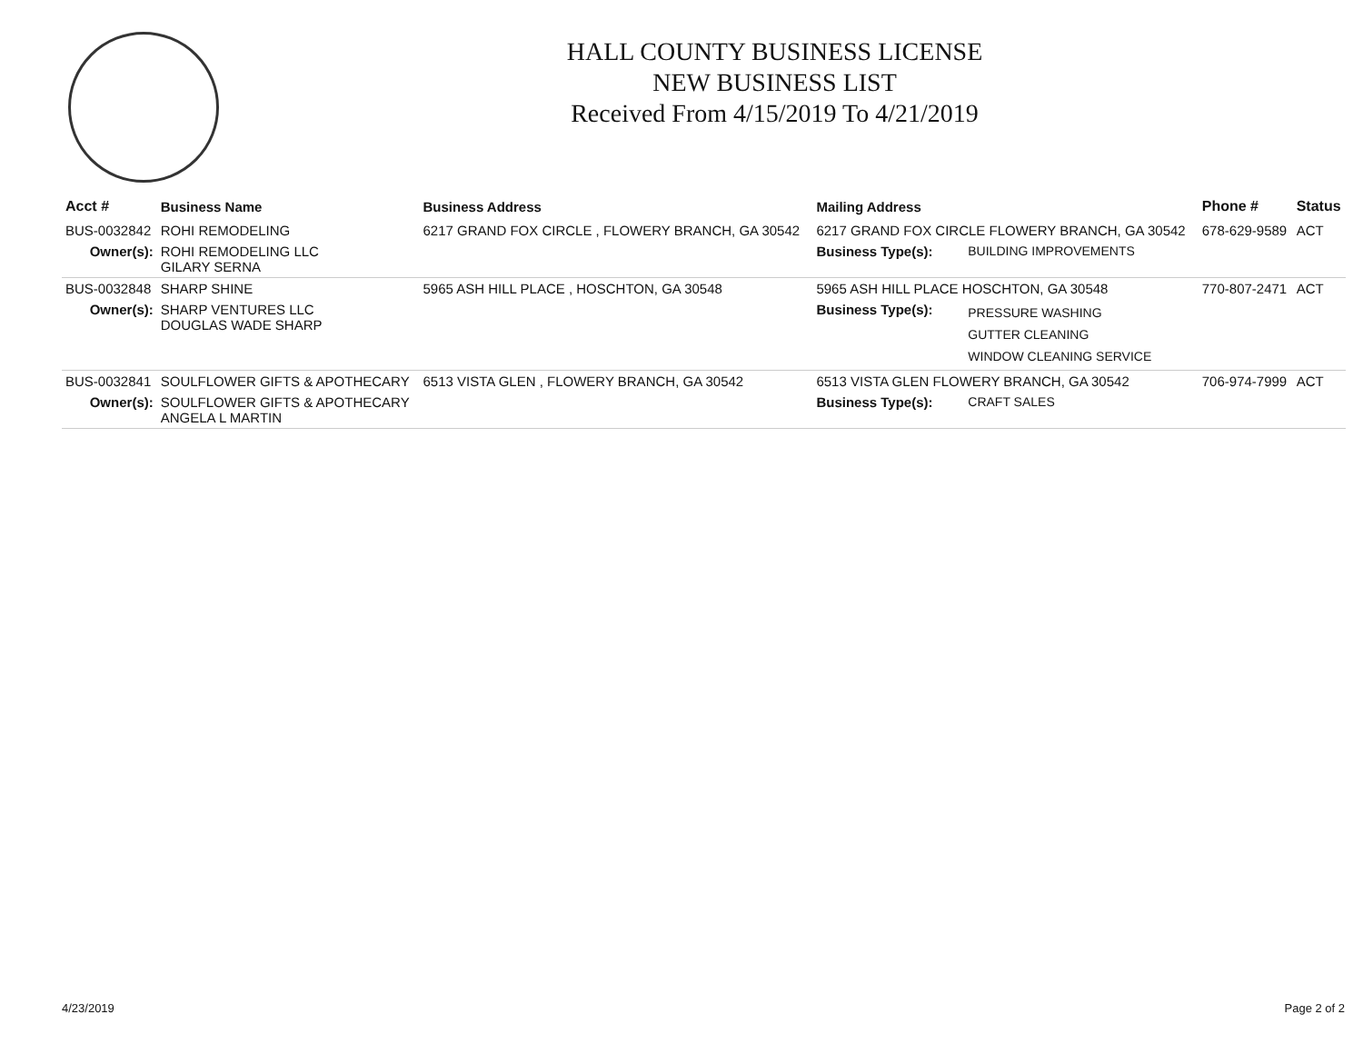HALL COUNTY BUSINESS LICENSE
NEW BUSINESS LIST
Received From 4/15/2019 To 4/21/2019
| Acct # | Business Name | Business Address | Mailing Address | | Phone # | Status |
| --- | --- | --- | --- | --- | --- | --- |
| BUS-0032842 | ROHI REMODELING | 6217 GRAND FOX CIRCLE , FLOWERY BRANCH, GA 30542 | 6217 GRAND FOX CIRCLE FLOWERY BRANCH, GA 30542 | | 678-629-9589 | ACT |
| Owner(s): | ROHI REMODELING LLC GILARY SERNA | | Business Type(s): | BUILDING IMPROVEMENTS | | |
| BUS-0032848 | SHARP SHINE | 5965 ASH HILL PLACE , HOSCHTON, GA 30548 | 5965 ASH HILL PLACE HOSCHTON, GA 30548 | | 770-807-2471 | ACT |
| Owner(s): | SHARP VENTURES LLC DOUGLAS WADE SHARP | | Business Type(s): | PRESSURE WASHING GUTTER CLEANING WINDOW CLEANING SERVICE | | |
| BUS-0032841 | SOULFLOWER GIFTS & APOTHECARY | 6513 VISTA GLEN , FLOWERY BRANCH, GA 30542 | 6513 VISTA GLEN FLOWERY BRANCH, GA 30542 | | 706-974-7999 | ACT |
| Owner(s): | SOULFLOWER GIFTS & APOTHECARY ANGELA L MARTIN | | Business Type(s): | CRAFT SALES | | |
4/23/2019 Page 2 of 2